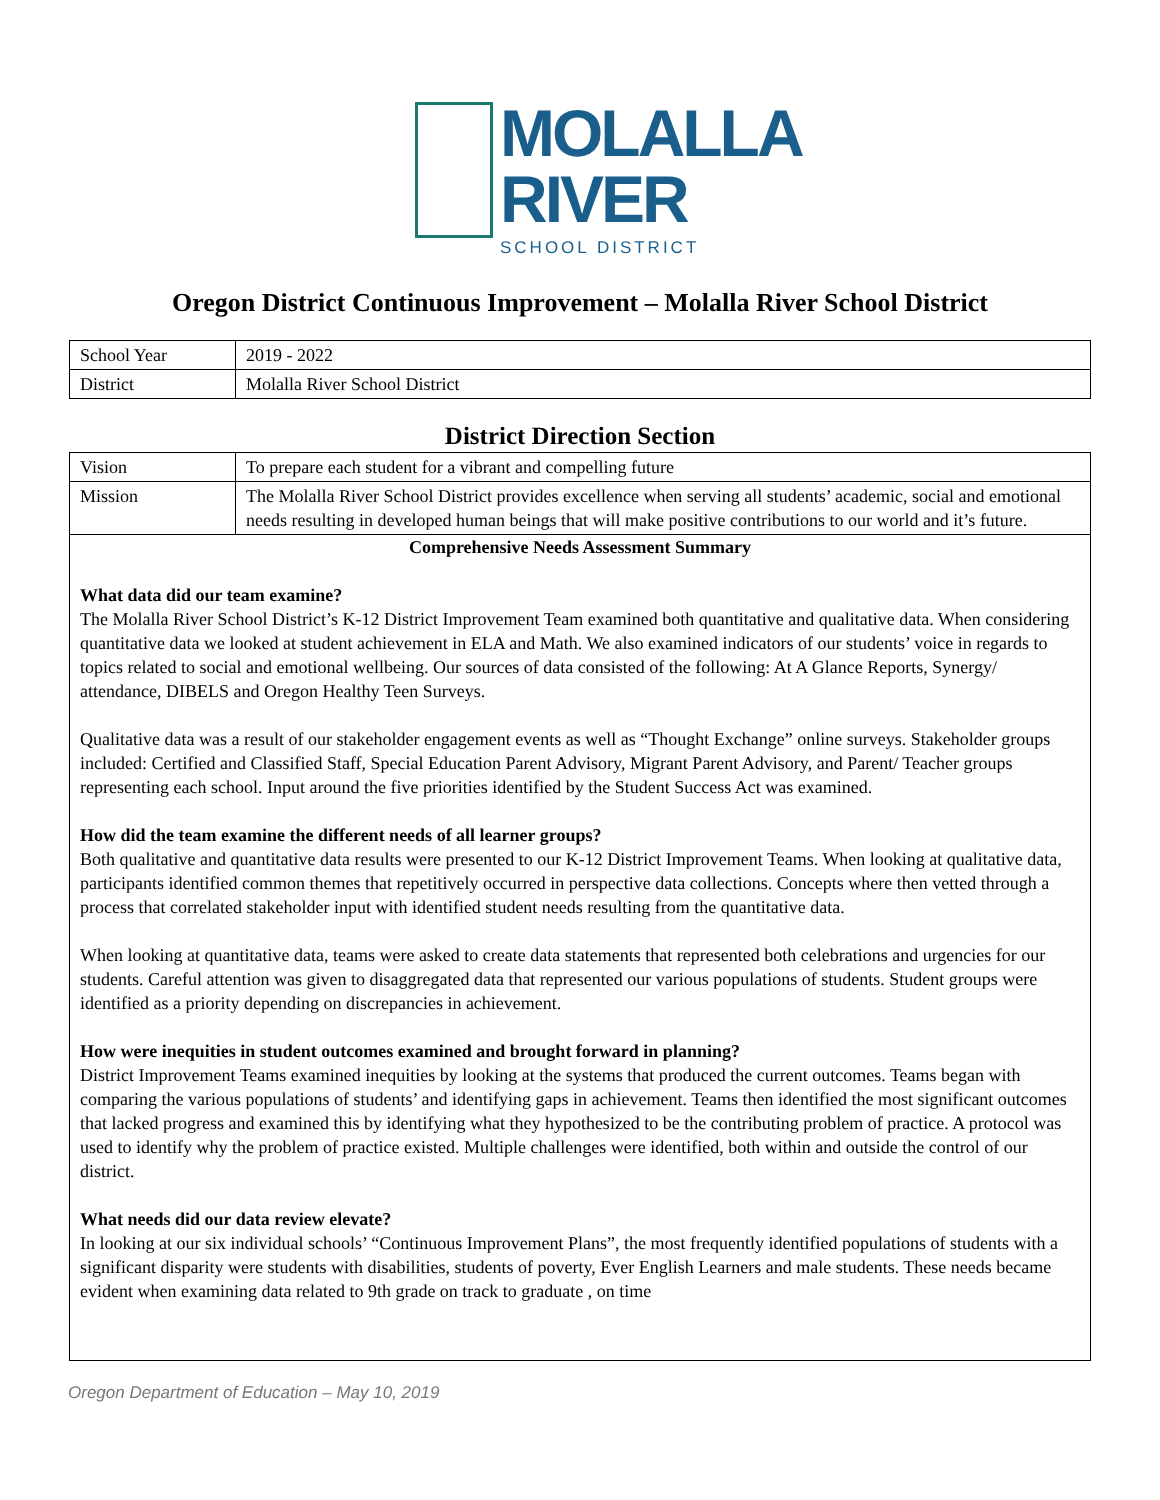MOLALLA
RIVER
SCHOOL DISTRICT
Oregon District Continuous Improvement – Molalla River School District
| School Year | 2019 - 2022 |
| District | Molalla River School District |
District Direction Section
| Vision | To prepare each student for a vibrant and compelling future |
| Mission | The Molalla River School District provides excellence when serving all students’ academic, social and emotional needs resulting in developed human beings that will make positive contributions to our world and it’s future. |
| Comprehensive Needs Assessment Summary What data did our team examine? The Molalla River School District’s K-12 District Improvement Team examined both quantitative and qualitative data. When considering quantitative data we looked at student achievement in ELA and Math. We also examined indicators of our students’ voice in regards to topics related to social and emotional wellbeing. Our sources of data consisted of the following: At A Glance Reports, Synergy/ attendance, DIBELS and Oregon Healthy Teen Surveys. Qualitative data was a result of our stakeholder engagement events as well as “Thought Exchange” online surveys. Stakeholder groups included: Certified and Classified Staff, Special Education Parent Advisory, Migrant Parent Advisory, and Parent/ Teacher groups representing each school. Input around the five priorities identified by the Student Success Act was examined. How did the team examine the different needs of all learner groups? Both qualitative and quantitative data results were presented to our K-12 District Improvement Teams. When looking at qualitative data, participants identified common themes that repetitively occurred in perspective data collections. Concepts where then vetted through a process that correlated stakeholder input with identified student needs resulting from the quantitative data. When looking at quantitative data, teams were asked to create data statements that represented both celebrations and urgencies for our students. Careful attention was given to disaggregated data that represented our various populations of students. Student groups were identified as a priority depending on discrepancies in achievement. How were inequities in student outcomes examined and brought forward in planning? District Improvement Teams examined inequities by looking at the systems that produced the current outcomes. Teams began with comparing the various populations of students’ and identifying gaps in achievement. Teams then identified the most significant outcomes that lacked progress and examined this by identifying what they hypothesized to be the contributing problem of practice. A protocol was used to identify why the problem of practice existed. Multiple challenges were identified, both within and outside the control of our district. What needs did our data review elevate? In looking at our six individual schools’ “Continuous Improvement Plans”, the most frequently identified populations of students with a significant disparity were students with disabilities, students of poverty, Ever English Learners and male students. These needs became evident when examining data related to 9th grade on track to graduate , on time | |
Oregon Department of Education – May 10, 2019